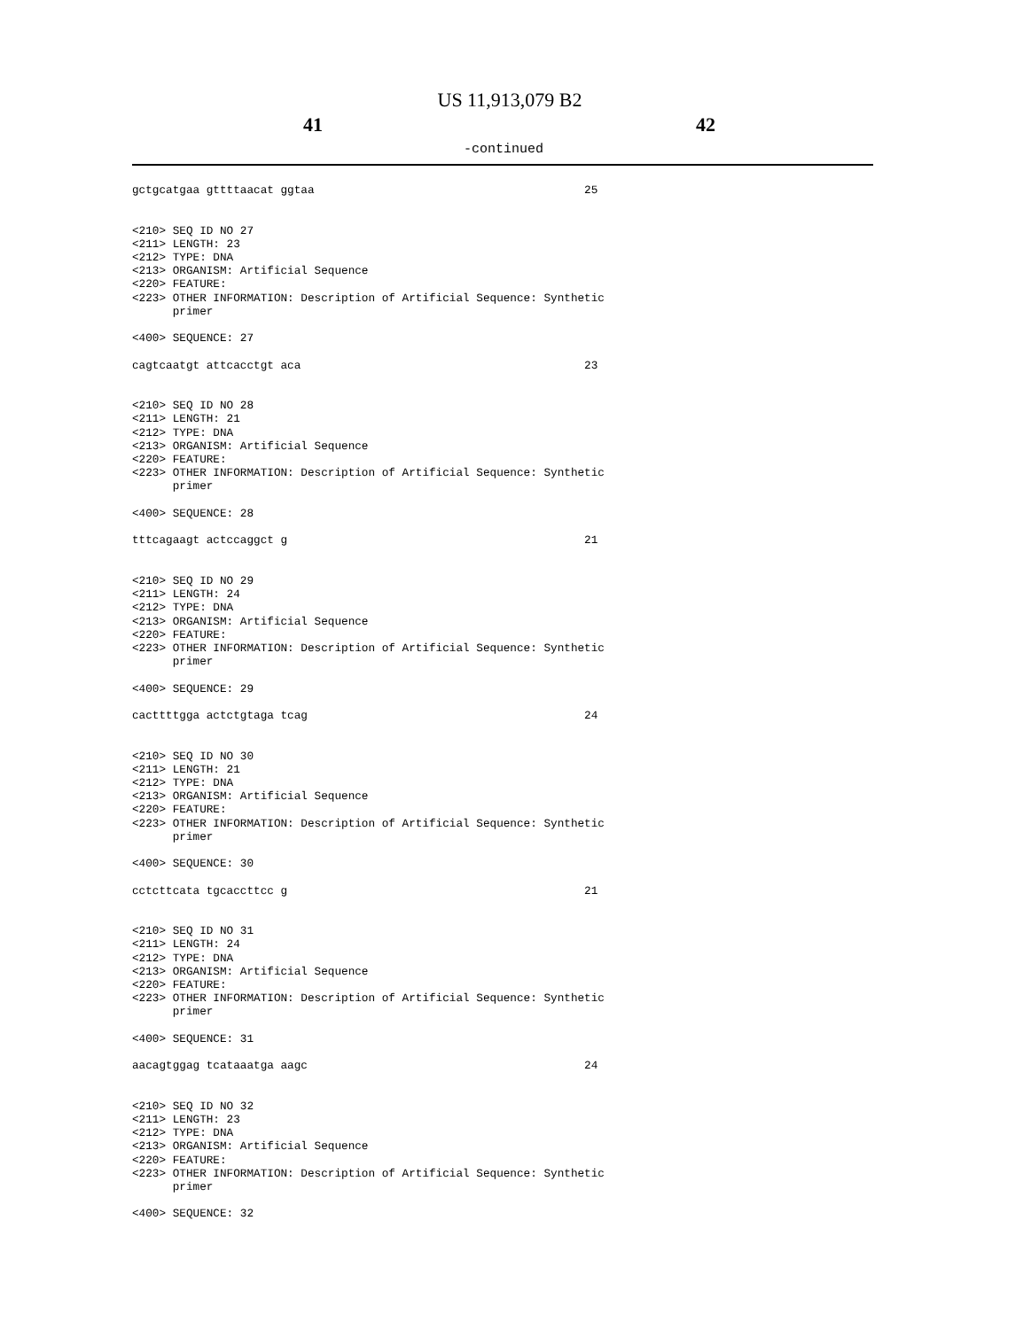US 11,913,079 B2
41 42
-continued
gctgcatgaa gttttaacat ggtaa                                        25


<210> SEQ ID NO 27
<211> LENGTH: 23
<212> TYPE: DNA
<213> ORGANISM: Artificial Sequence
<220> FEATURE:
<223> OTHER INFORMATION: Description of Artificial Sequence: Synthetic
      primer

<400> SEQUENCE: 27

cagtcaatgt attcacctgt aca                                          23


<210> SEQ ID NO 28
<211> LENGTH: 21
<212> TYPE: DNA
<213> ORGANISM: Artificial Sequence
<220> FEATURE:
<223> OTHER INFORMATION: Description of Artificial Sequence: Synthetic
      primer

<400> SEQUENCE: 28

tttcagaagt actccaggct g                                            21


<210> SEQ ID NO 29
<211> LENGTH: 24
<212> TYPE: DNA
<213> ORGANISM: Artificial Sequence
<220> FEATURE:
<223> OTHER INFORMATION: Description of Artificial Sequence: Synthetic
      primer

<400> SEQUENCE: 29

cacttttgga actctgtaga tcag                                         24


<210> SEQ ID NO 30
<211> LENGTH: 21
<212> TYPE: DNA
<213> ORGANISM: Artificial Sequence
<220> FEATURE:
<223> OTHER INFORMATION: Description of Artificial Sequence: Synthetic
      primer

<400> SEQUENCE: 30

cctcttcata tgcaccttcc g                                            21


<210> SEQ ID NO 31
<211> LENGTH: 24
<212> TYPE: DNA
<213> ORGANISM: Artificial Sequence
<220> FEATURE:
<223> OTHER INFORMATION: Description of Artificial Sequence: Synthetic
      primer

<400> SEQUENCE: 31

aacagtggag tcataaatga aagc                                         24


<210> SEQ ID NO 32
<211> LENGTH: 23
<212> TYPE: DNA
<213> ORGANISM: Artificial Sequence
<220> FEATURE:
<223> OTHER INFORMATION: Description of Artificial Sequence: Synthetic
      primer

<400> SEQUENCE: 32